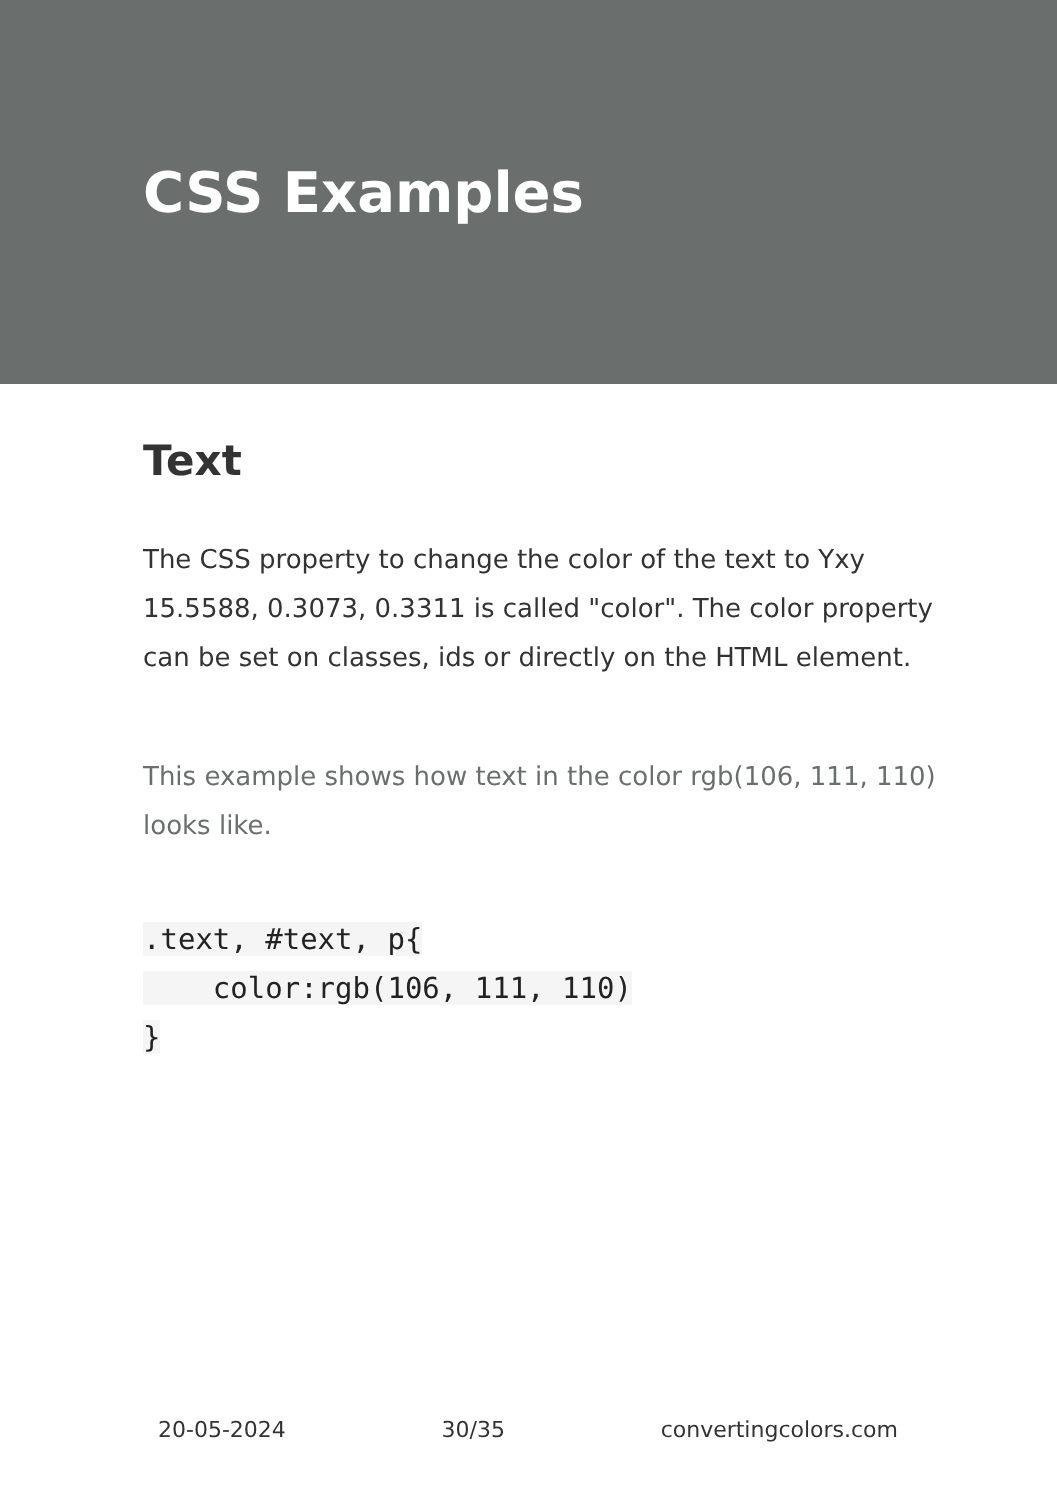CSS Examples
Text
The CSS property to change the color of the text to Yxy 15.5588, 0.3073, 0.3311 is called "color". The color property can be set on classes, ids or directly on the HTML element.
This example shows how text in the color rgb(106, 111, 110) looks like.
.text, #text, p{
    color:rgb(106, 111, 110)
}
20-05-2024 30/35 convertingcolors.com